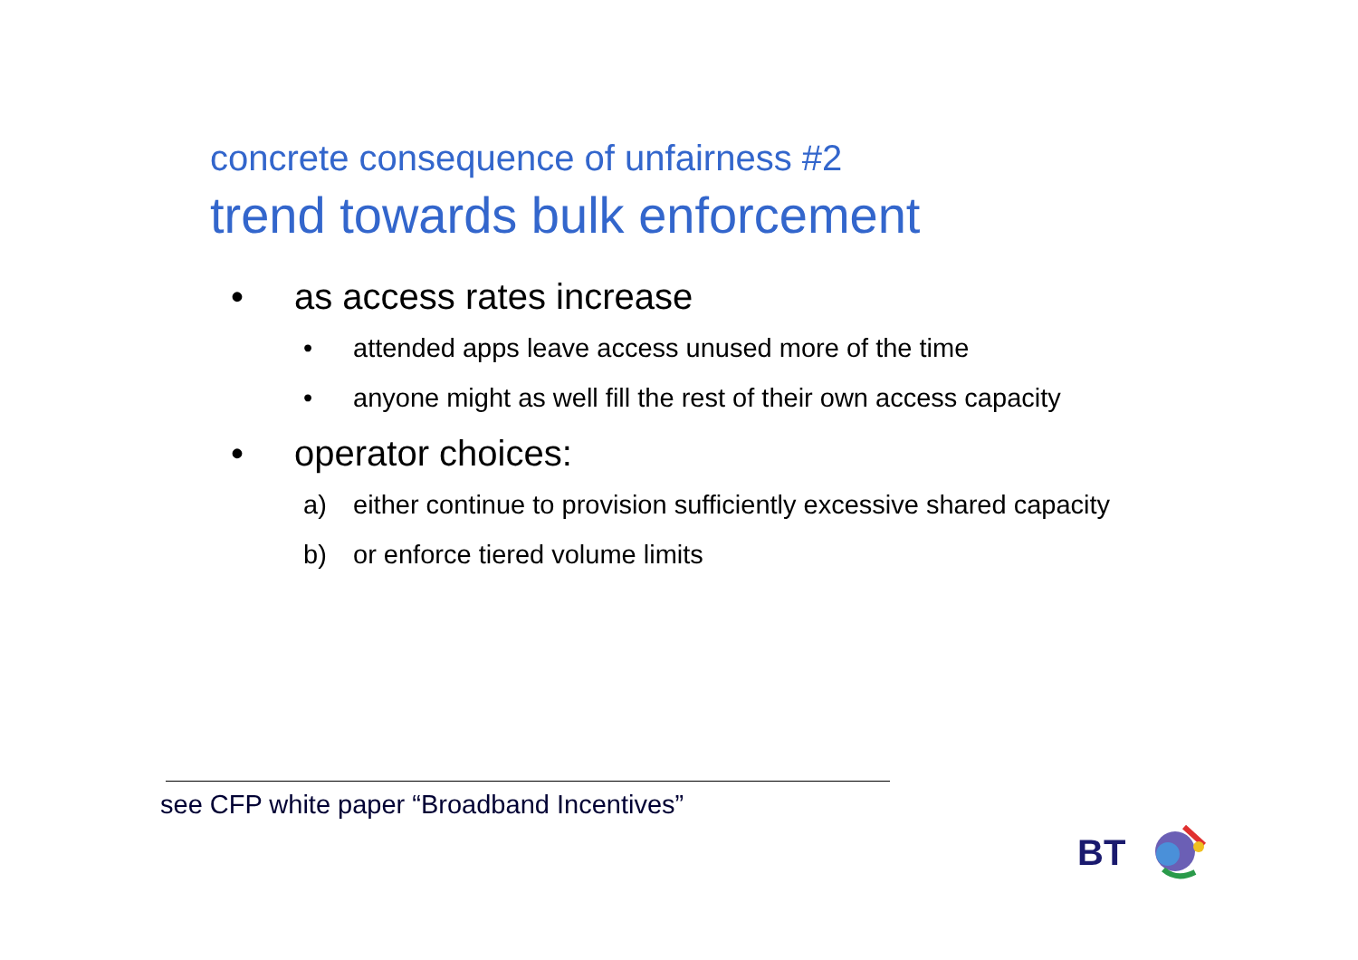concrete consequence of unfairness #2
trend towards bulk enforcement
• as access rates increase
• attended apps leave access unused more of the time
• anyone might as well fill the rest of their own access capacity
• operator choices:
a) either continue to provision sufficiently excessive shared capacity
b) or enforce tiered volume limits
see CFP white paper “Broadband Incentives”
BT